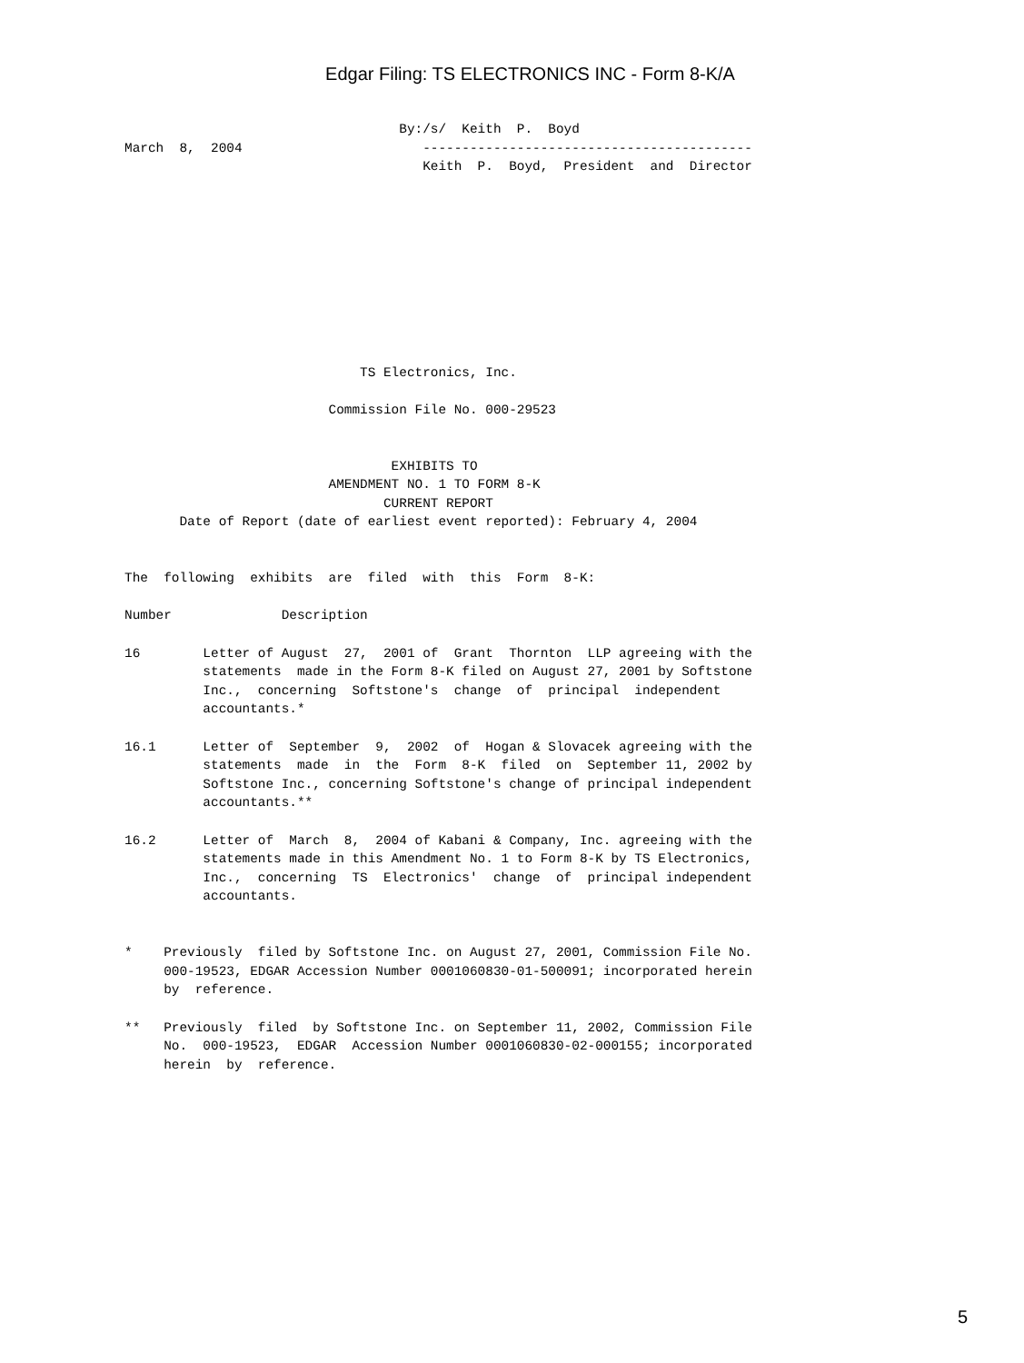Edgar Filing: TS ELECTRONICS INC - Form 8-K/A
                                   By:/s/  Keith  P.  Boyd
March  8,  2004                       ------------------------------------------
                                      Keith  P.  Boyd,  President  and  Director










                              TS Electronics, Inc.

                          Commission File No. 000-29523


                                  EXHIBITS TO
                          AMENDMENT NO. 1 TO FORM 8-K
                                 CURRENT REPORT
       Date of Report (date of earliest event reported): February 4, 2004


The  following  exhibits  are  filed  with  this  Form  8-K:

Number              Description

16        Letter of August  27,  2001 of  Grant  Thornton  LLP agreeing with the
          statements  made in the Form 8-K filed on August 27, 2001 by Softstone
          Inc.,  concerning  Softstone's  change  of  principal  independent
          accountants.*

16.1      Letter of  September  9,  2002  of  Hogan & Slovacek agreeing with the
          statements  made  in  the  Form  8-K  filed  on  September 11, 2002 by
          Softstone Inc., concerning Softstone's change of principal independent
          accountants.**

16.2      Letter of  March  8,  2004 of Kabani & Company, Inc. agreeing with the
          statements made in this Amendment No. 1 to Form 8-K by TS Electronics,
          Inc.,  concerning  TS  Electronics'  change  of  principal independent
          accountants.


*    Previously  filed by Softstone Inc. on August 27, 2001, Commission File No.
     000-19523, EDGAR Accession Number 0001060830-01-500091; incorporated herein
     by  reference.

**   Previously  filed  by Softstone Inc. on September 11, 2002, Commission File
     No.  000-19523,  EDGAR  Accession Number 0001060830-02-000155; incorporated
     herein  by  reference.
5